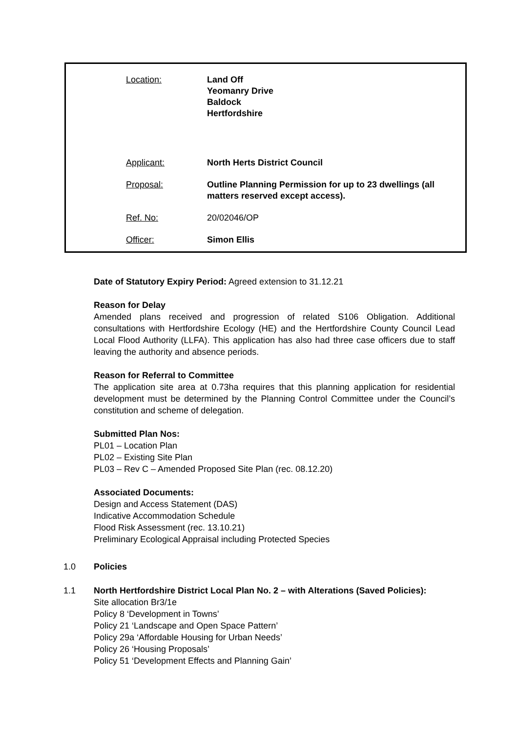| Location: | Land Off Yeomanry Drive Baldock Hertfordshire |
| Applicant: | North Herts District Council |
| Proposal: | Outline Planning Permission for up to 23 dwellings (all matters reserved except access). |
| Ref. No: | 20/02046/OP |
| Officer: | Simon Ellis |
Date of Statutory Expiry Period: Agreed extension to 31.12.21
Reason for Delay
Amended plans received and progression of related S106 Obligation. Additional consultations with Hertfordshire Ecology (HE) and the Hertfordshire County Council Lead Local Flood Authority (LLFA). This application has also had three case officers due to staff leaving the authority and absence periods.
Reason for Referral to Committee
The application site area at 0.73ha requires that this planning application for residential development must be determined by the Planning Control Committee under the Council’s constitution and scheme of delegation.
Submitted Plan Nos:
PL01 – Location Plan
PL02 – Existing Site Plan
PL03 – Rev C – Amended Proposed Site Plan (rec. 08.12.20)
Associated Documents:
Design and Access Statement (DAS)
Indicative Accommodation Schedule
Flood Risk Assessment (rec. 13.10.21)
Preliminary Ecological Appraisal including Protected Species
1.0 Policies
1.1 North Hertfordshire District Local Plan No. 2 – with Alterations (Saved Policies):
Site allocation Br3/1e
Policy 8 ‘Development in Towns’
Policy 21 ‘Landscape and Open Space Pattern’
Policy 29a ‘Affordable Housing for Urban Needs’
Policy 26 ‘Housing Proposals’
Policy 51 ‘Development Effects and Planning Gain’